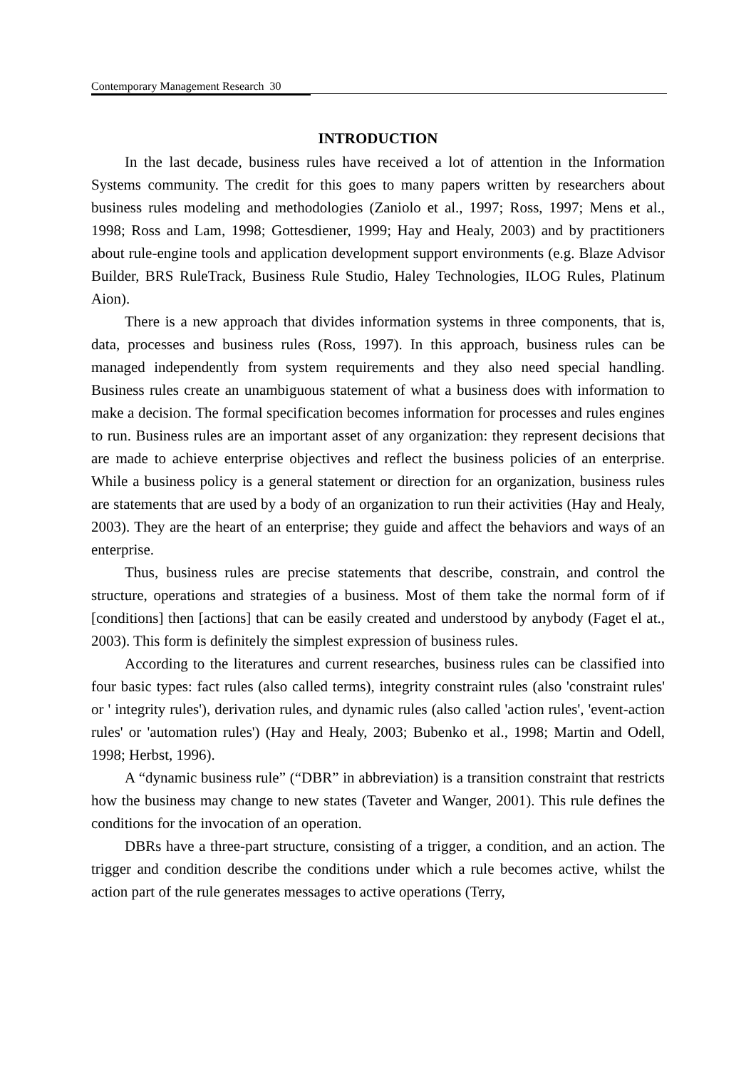Contemporary Management Research 30
INTRODUCTION
In the last decade, business rules have received a lot of attention in the Information Systems community. The credit for this goes to many papers written by researchers about business rules modeling and methodologies (Zaniolo et al., 1997; Ross, 1997; Mens et al., 1998; Ross and Lam, 1998; Gottesdiener, 1999; Hay and Healy, 2003) and by practitioners about rule-engine tools and application development support environments (e.g. Blaze Advisor Builder, BRS RuleTrack, Business Rule Studio, Haley Technologies, ILOG Rules, Platinum Aion).
There is a new approach that divides information systems in three components, that is, data, processes and business rules (Ross, 1997). In this approach, business rules can be managed independently from system requirements and they also need special handling. Business rules create an unambiguous statement of what a business does with information to make a decision. The formal specification becomes information for processes and rules engines to run. Business rules are an important asset of any organization: they represent decisions that are made to achieve enterprise objectives and reflect the business policies of an enterprise. While a business policy is a general statement or direction for an organization, business rules are statements that are used by a body of an organization to run their activities (Hay and Healy, 2003). They are the heart of an enterprise; they guide and affect the behaviors and ways of an enterprise.
Thus, business rules are precise statements that describe, constrain, and control the structure, operations and strategies of a business. Most of them take the normal form of if [conditions] then [actions] that can be easily created and understood by anybody (Faget el at., 2003). This form is definitely the simplest expression of business rules.
According to the literatures and current researches, business rules can be classified into four basic types: fact rules (also called terms), integrity constraint rules (also 'constraint rules' or ' integrity rules'), derivation rules, and dynamic rules (also called 'action rules', 'event-action rules' or 'automation rules') (Hay and Healy, 2003; Bubenko et al., 1998; Martin and Odell, 1998; Herbst, 1996).
A “dynamic business rule” (“DBR” in abbreviation) is a transition constraint that restricts how the business may change to new states (Taveter and Wanger, 2001). This rule defines the conditions for the invocation of an operation.
DBRs have a three-part structure, consisting of a trigger, a condition, and an action. The trigger and condition describe the conditions under which a rule becomes active, whilst the action part of the rule generates messages to active operations (Terry,